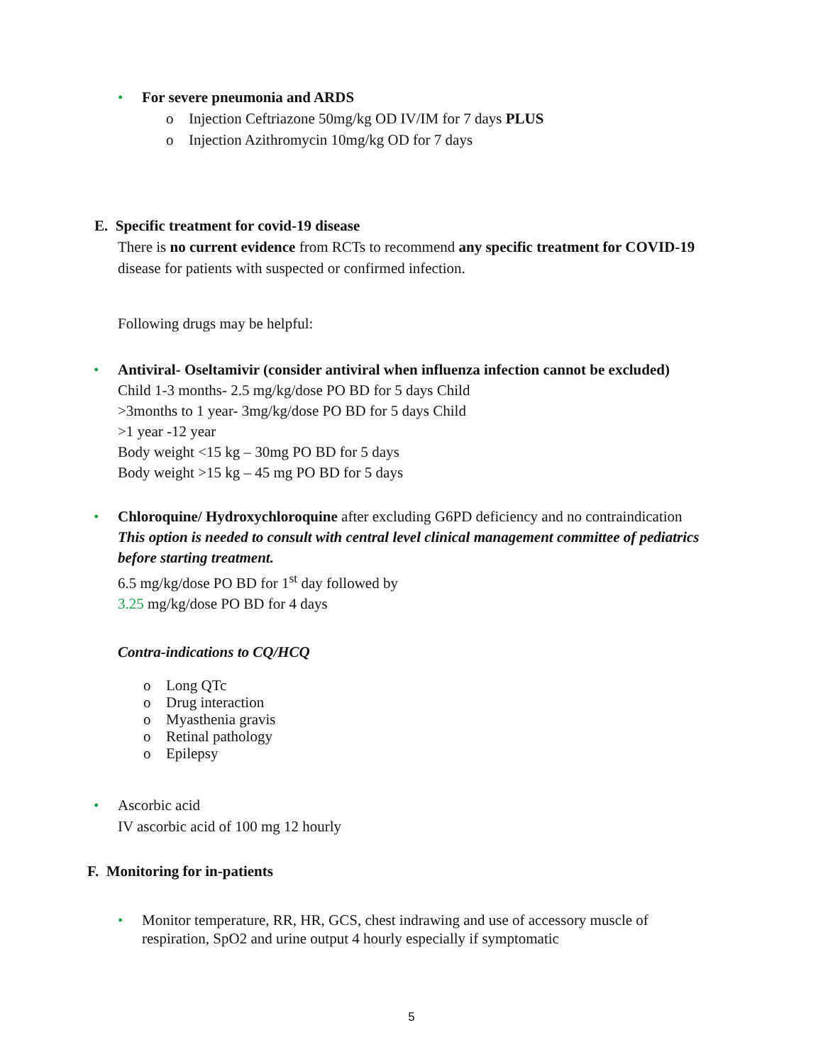• For severe pneumonia and ARDS
o Injection Ceftriazone 50mg/kg OD IV/IM for 7 days PLUS
o Injection Azithromycin 10mg/kg OD for 7 days
E. Specific treatment for covid-19 disease
There is no current evidence from RCTs to recommend any specific treatment for COVID-19 disease for patients with suspected or confirmed infection.
Following drugs may be helpful:
• Antiviral- Oseltamivir (consider antiviral when influenza infection cannot be excluded)
Child 1-3 months- 2.5 mg/kg/dose PO BD for 5 days Child
>3months to 1 year- 3mg/kg/dose PO BD for 5 days Child
>1 year -12 year
Body weight <15 kg – 30mg PO BD for 5 days
Body weight >15 kg – 45 mg PO BD for 5 days
• Chloroquine/ Hydroxychloroquine after excluding G6PD deficiency and no contraindication
This option is needed to consult with central level clinical management committee of pediatrics before starting treatment.
6.5 mg/kg/dose PO BD for 1<sup>st</sup> day followed by
3.25 mg/kg/dose PO BD for 4 days
Contra-indications to CQ/HCQ
o Long QTc
o Drug interaction
o Myasthenia gravis
o Retinal pathology
o Epilepsy
• Ascorbic acid
IV ascorbic acid of 100 mg 12 hourly
F. Monitoring for in-patients
• Monitor temperature, RR, HR, GCS, chest indrawing and use of accessory muscle of respiration, SpO2 and urine output 4 hourly especially if symptomatic
5